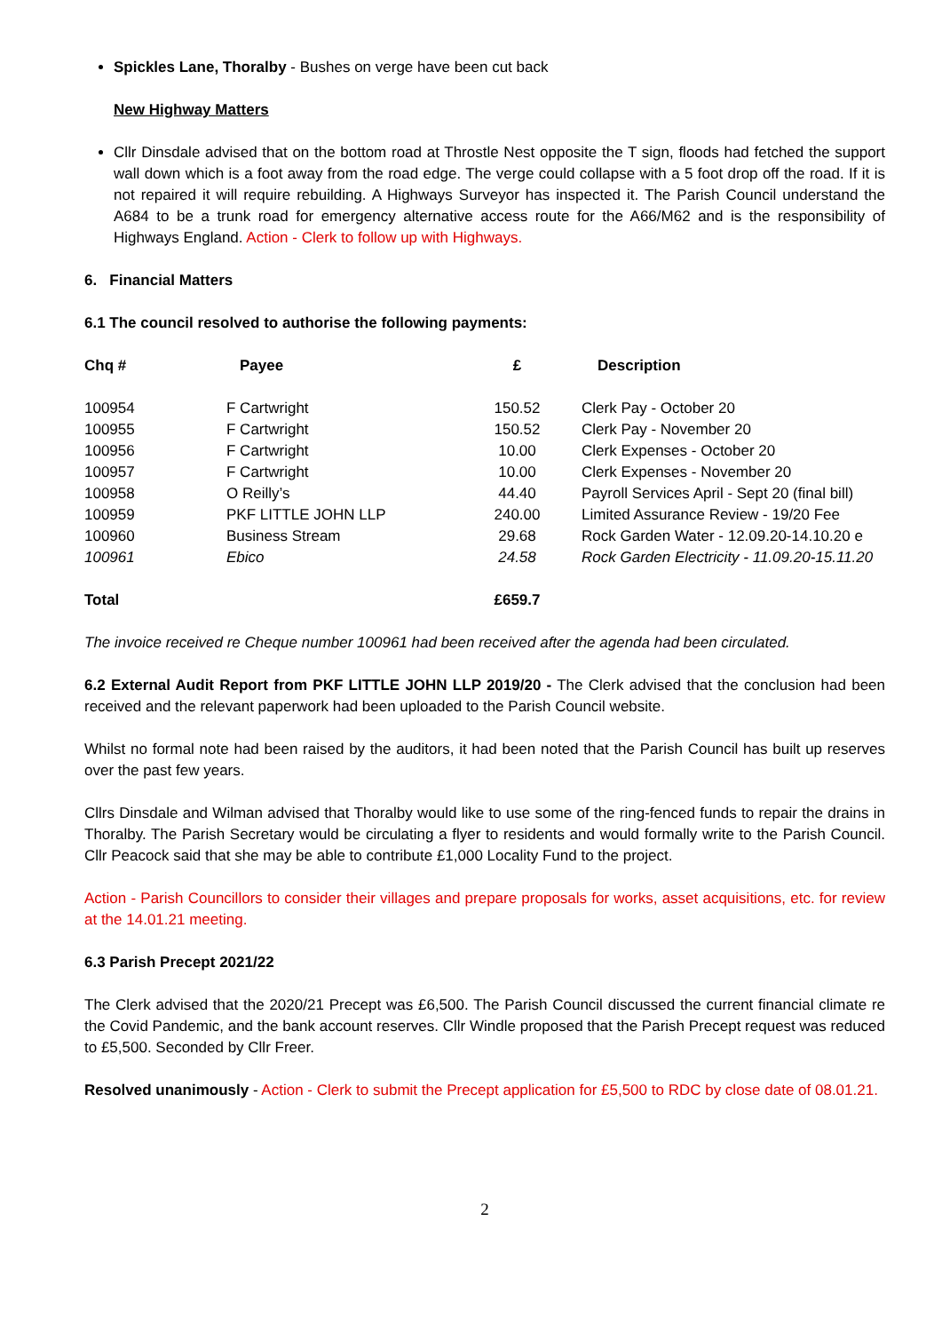Spickles Lane, Thoralby - Bushes on verge have been cut back
New Highway Matters
Cllr Dinsdale advised that on the bottom road at Throstle Nest opposite the T sign, floods had fetched the support wall down which is a foot away from the road edge. The verge could collapse with a 5 foot drop off the road. If it is not repaired it will require rebuilding. A Highways Surveyor has inspected it. The Parish Council understand the A684 to be a trunk road for emergency alternative access route for the A66/M62 and is the responsibility of Highways England. Action - Clerk to follow up with Highways.
6. Financial Matters
6.1 The council resolved to authorise the following payments:
| Chq # | Payee | £ | Description |
| --- | --- | --- | --- |
| 100954 | F Cartwright | 150.52 | Clerk Pay - October 20 |
| 100955 | F Cartwright | 150.52 | Clerk Pay - November 20 |
| 100956 | F Cartwright | 10.00 | Clerk Expenses - October 20 |
| 100957 | F Cartwright | 10.00 | Clerk Expenses - November 20 |
| 100958 | O Reilly’s | 44.40 | Payroll Services April - Sept 20 (final bill) |
| 100959 | PKF LITTLE JOHN LLP | 240.00 | Limited Assurance Review - 19/20 Fee |
| 100960 | Business Stream | 29.68 | Rock Garden Water - 12.09.20-14.10.20 e |
| 100961 | Ebico | 24.58 | Rock Garden Electricity - 11.09.20-15.11.20 |
| Total | | £659.7 | |
The invoice received re Cheque number 100961 had been received after the agenda had been circulated.
6.2 External Audit Report from PKF LITTLE JOHN LLP 2019/20 - The Clerk advised that the conclusion had been received and the relevant paperwork had been uploaded to the Parish Council website.
Whilst no formal note had been raised by the auditors, it had been noted that the Parish Council has built up reserves over the past few years.
Cllrs Dinsdale and Wilman advised that Thoralby would like to use some of the ring-fenced funds to repair the drains in Thoralby. The Parish Secretary would be circulating a flyer to residents and would formally write to the Parish Council. Cllr Peacock said that she may be able to contribute £1,000 Locality Fund to the project.
Action - Parish Councillors to consider their villages and prepare proposals for works, asset acquisitions, etc. for review at the 14.01.21 meeting.
6.3 Parish Precept 2021/22
The Clerk advised that the 2020/21 Precept was £6,500. The Parish Council discussed the current financial climate re the Covid Pandemic, and the bank account reserves. Cllr Windle proposed that the Parish Precept request was reduced to £5,500. Seconded by Cllr Freer.
Resolved unanimously - Action - Clerk to submit the Precept application for £5,500 to RDC by close date of 08.01.21.
2